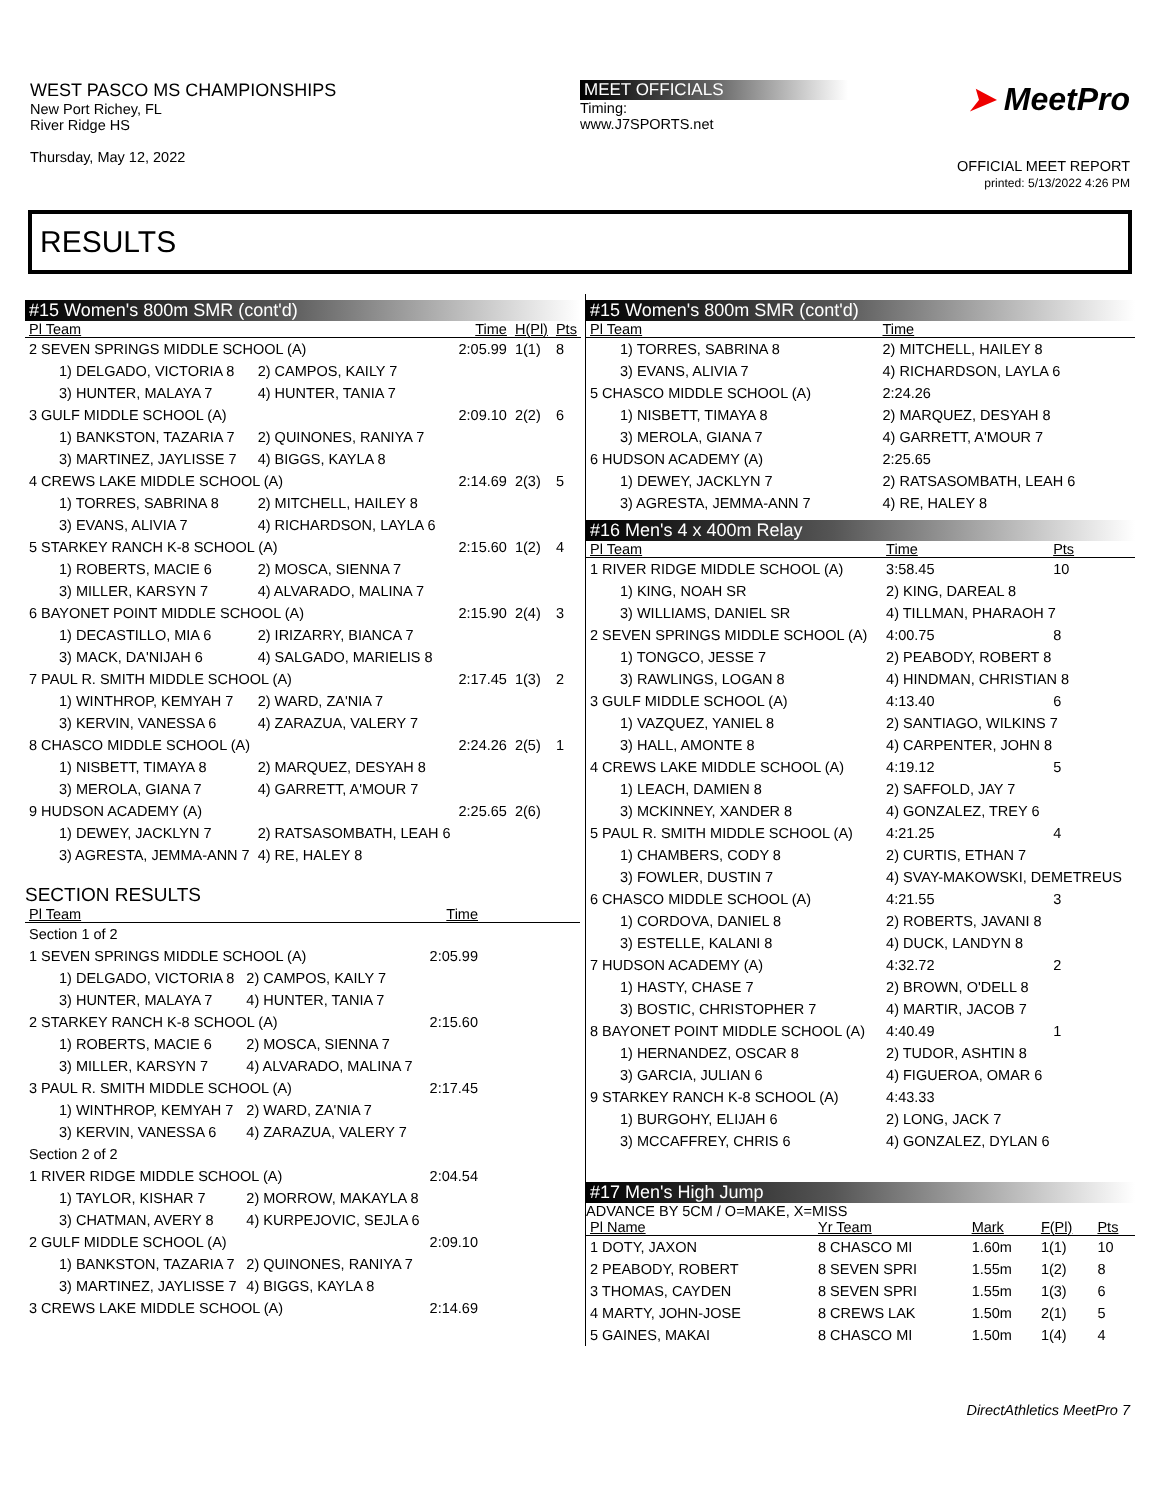WEST PASCO MS CHAMPIONSHIPS
New Port Richey, FL
River Ridge HS
Thursday, May 12, 2022
MEET OFFICIALS
Timing:
www.J7SPORTS.net
➤ MeetPro
OFFICIAL MEET REPORT
printed: 5/13/2022 4:26 PM
RESULTS
#15 Women's 800m SMR (cont'd)
| Pl Team | | Time | H(Pl) | Pts |
| --- | --- | --- | --- | --- |
| 2 SEVEN SPRINGS MIDDLE SCHOOL (A) | | 2:05.99 | 1(1) | 8 |
| 1) DELGADO, VICTORIA 8 | 2) CAMPOS, KAILY 7 | | | |
| 3) HUNTER, MALAYA 7 | 4) HUNTER, TANIA 7 | | | |
| 3 GULF MIDDLE SCHOOL (A) | | 2:09.10 | 2(2) | 6 |
| 1) BANKSTON, TAZARIA 7 | 2) QUINONES, RANIYA 7 | | | |
| 3) MARTINEZ, JAYLISSE 7 | 4) BIGGS, KAYLA 8 | | | |
| 4 CREWS LAKE MIDDLE SCHOOL (A) | | 2:14.69 | 2(3) | 5 |
| 1) TORRES, SABRINA 8 | 2) MITCHELL, HAILEY 8 | | | |
| 3) EVANS, ALIVIA 7 | 4) RICHARDSON, LAYLA 6 | | | |
| 5 STARKEY RANCH K-8 SCHOOL (A) | | 2:15.60 | 1(2) | 4 |
| 1) ROBERTS, MACIE 6 | 2) MOSCA, SIENNA 7 | | | |
| 3) MILLER, KARSYN 7 | 4) ALVARADO, MALINA 7 | | | |
| 6 BAYONET POINT MIDDLE SCHOOL (A) | | 2:15.90 | 2(4) | 3 |
| 1) DECASTILLO, MIA 6 | 2) IRIZARRY, BIANCA 7 | | | |
| 3) MACK, DA'NIJAH 6 | 4) SALGADO, MARIELIS 8 | | | |
| 7 PAUL R. SMITH MIDDLE SCHOOL (A) | | 2:17.45 | 1(3) | 2 |
| 1) WINTHROP, KEMYAH 7 | 2) WARD, ZA'NIA 7 | | | |
| 3) KERVIN, VANESSA 6 | 4) ZARAZUA, VALERY 7 | | | |
| 8 CHASCO MIDDLE SCHOOL (A) | | 2:24.26 | 2(5) | 1 |
| 1) NISBETT, TIMAYA 8 | 2) MARQUEZ, DESYAH 8 | | | |
| 3) MEROLA, GIANA 7 | 4) GARRETT, A'MOUR 7 | | | |
| 9 HUDSON ACADEMY (A) | | 2:25.65 | 2(6) | |
| 1) DEWEY, JACKLYN 7 | 2) RATSASOMBATH, LEAH 6 | | | |
| 3) AGRESTA, JEMMA-ANN 7 | 4) RE, HALEY 8 | | | |
SECTION RESULTS
| Pl Team | | Time | |
| --- | --- | --- | --- |
| Section 1 of 2 | | | |
| 1 SEVEN SPRINGS MIDDLE SCHOOL (A) | | 2:05.99 | |
| 1) DELGADO, VICTORIA 8 | 2) CAMPOS, KAILY 7 | | |
| 3) HUNTER, MALAYA 7 | 4) HUNTER, TANIA 7 | | |
| 2 STARKEY RANCH K-8 SCHOOL (A) | | 2:15.60 | |
| 1) ROBERTS, MACIE 6 | 2) MOSCA, SIENNA 7 | | |
| 3) MILLER, KARSYN 7 | 4) ALVARADO, MALINA 7 | | |
| 3 PAUL R. SMITH MIDDLE SCHOOL (A) | | 2:17.45 | |
| 1) WINTHROP, KEMYAH 7 | 2) WARD, ZA'NIA 7 | | |
| 3) KERVIN, VANESSA 6 | 4) ZARAZUA, VALERY 7 | | |
| Section 2 of 2 | | | |
| 1 RIVER RIDGE MIDDLE SCHOOL (A) | | 2:04.54 | |
| 1) TAYLOR, KISHAR 7 | 2) MORROW, MAKAYLA 8 | | |
| 3) CHATMAN, AVERY 8 | 4) KURPEJOVIC, SEJLA 6 | | |
| 2 GULF MIDDLE SCHOOL (A) | | 2:09.10 | |
| 1) BANKSTON, TAZARIA 7 | 2) QUINONES, RANIYA 7 | | |
| 3) MARTINEZ, JAYLISSE 7 | 4) BIGGS, KAYLA 8 | | |
| 3 CREWS LAKE MIDDLE SCHOOL (A) | | 2:14.69 | |
#15 Women's 800m SMR (cont'd)
| Pl Team | Time |
| --- | --- |
| 1) TORRES, SABRINA 8 | 2) MITCHELL, HAILEY 8 |
| 3) EVANS, ALIVIA 7 | 4) RICHARDSON, LAYLA 6 |
| 5 CHASCO MIDDLE SCHOOL (A) | 2:24.26 |
| 1) NISBETT, TIMAYA 8 | 2) MARQUEZ, DESYAH 8 |
| 3) MEROLA, GIANA 7 | 4) GARRETT, A'MOUR 7 |
| 6 HUDSON ACADEMY (A) | 2:25.65 |
| 1) DEWEY, JACKLYN 7 | 2) RATSASOMBATH, LEAH 6 |
| 3) AGRESTA, JEMMA-ANN 7 | 4) RE, HALEY 8 |
#16 Men's 4 x 400m Relay
| Pl Team | Time | Pts |
| --- | --- | --- |
| 1 RIVER RIDGE MIDDLE SCHOOL (A) | 3:58.45 | 10 |
| 1) KING, NOAH SR | 2) KING, DAREAL 8 | |
| 3) WILLIAMS, DANIEL SR | 4) TILLMAN, PHARAOH 7 | |
| 2 SEVEN SPRINGS MIDDLE SCHOOL (A) | 4:00.75 | 8 |
| 1) TONGCO, JESSE 7 | 2) PEABODY, ROBERT 8 | |
| 3) RAWLINGS, LOGAN 8 | 4) HINDMAN, CHRISTIAN 8 | |
| 3 GULF MIDDLE SCHOOL (A) | 4:13.40 | 6 |
| 1) VAZQUEZ, YANIEL 8 | 2) SANTIAGO, WILKINS 7 | |
| 3) HALL, AMONTE 8 | 4) CARPENTER, JOHN 8 | |
| 4 CREWS LAKE MIDDLE SCHOOL (A) | 4:19.12 | 5 |
| 1) LEACH, DAMIEN 8 | 2) SAFFOLD, JAY 7 | |
| 3) MCKINNEY, XANDER 8 | 4) GONZALEZ, TREY 6 | |
| 5 PAUL R. SMITH MIDDLE SCHOOL (A) | 4:21.25 | 4 |
| 1) CHAMBERS, CODY 8 | 2) CURTIS, ETHAN 7 | |
| 3) FOWLER, DUSTIN 7 | 4) SVAY-MAKOWSKI, DEMETREUS | |
| 6 CHASCO MIDDLE SCHOOL (A) | 4:21.55 | 3 |
| 1) CORDOVA, DANIEL 8 | 2) ROBERTS, JAVANI 8 | |
| 3) ESTELLE, KALANI 8 | 4) DUCK, LANDYN 8 | |
| 7 HUDSON ACADEMY (A) | 4:32.72 | 2 |
| 1) HASTY, CHASE 7 | 2) BROWN, O'DELL 8 | |
| 3) BOSTIC, CHRISTOPHER 7 | 4) MARTIR, JACOB 7 | |
| 8 BAYONET POINT MIDDLE SCHOOL (A) | 4:40.49 | 1 |
| 1) HERNANDEZ, OSCAR 8 | 2) TUDOR, ASHTIN 8 | |
| 3) GARCIA, JULIAN 6 | 4) FIGUEROA, OMAR 6 | |
| 9 STARKEY RANCH K-8 SCHOOL (A) | 4:43.33 | |
| 1) BURGOHY, ELIJAH 6 | 2) LONG, JACK 7 | |
| 3) MCCAFFREY, CHRIS 6 | 4) GONZALEZ, DYLAN 6 | |
#17 Men's High Jump
ADVANCE BY 5CM / O=MAKE, X=MISS
| Pl Name | Yr Team | Mark | F(Pl) | Pts |
| --- | --- | --- | --- | --- |
| 1 DOTY, JAXON | 8 CHASCO MI | 1.60m | 1(1) | 10 |
| 2 PEABODY, ROBERT | 8 SEVEN SPRI | 1.55m | 1(2) | 8 |
| 3 THOMAS, CAYDEN | 8 SEVEN SPRI | 1.55m | 1(3) | 6 |
| 4 MARTY, JOHN-JOSE | 8 CREWS LAK | 1.50m | 2(1) | 5 |
| 5 GAINES, MAKAI | 8 CHASCO MI | 1.50m | 1(4) | 4 |
DirectAthletics MeetPro 7